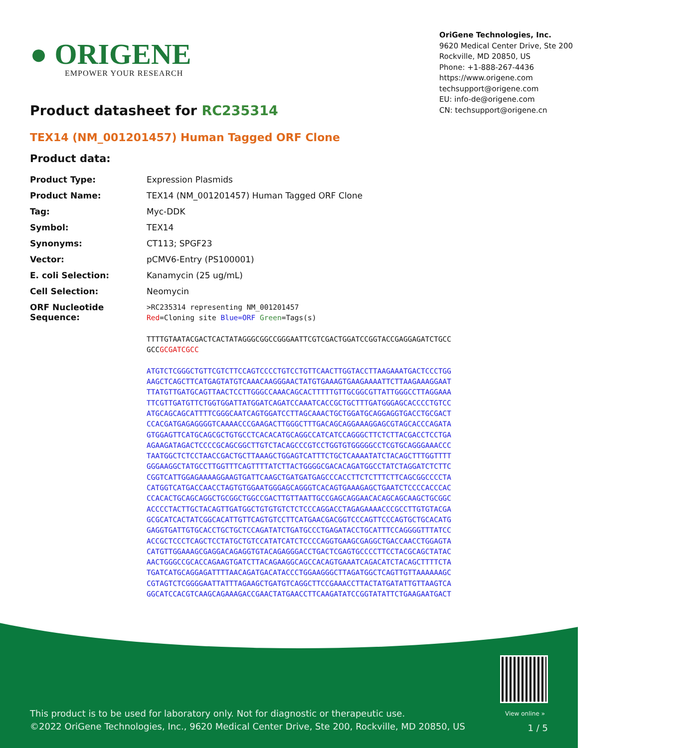● ORIGENE
EMPOWER YOUR RESEARCH
Product datasheet for RC235314
OriGene Technologies, Inc.
9620 Medical Center Drive, Ste 200
Rockville, MD 20850, US
Phone: +1-888-267-4436
https://www.origene.com
techsupport@origene.com
EU: info-de@origene.com
CN: techsupport@origene.cn
TEX14 (NM_001201457) Human Tagged ORF Clone
Product data:
| Product Type: | Expression Plasmids |
| Product Name: | TEX14 (NM_001201457) Human Tagged ORF Clone |
| Tag: | Myc-DDK |
| Symbol: | TEX14 |
| Synonyms: | CT113; SPGF23 |
| Vector: | pCMV6-Entry (PS100001) |
| E. coli Selection: | Kanamycin (25 ug/mL) |
| Cell Selection: | Neomycin |
| ORF Nucleotide Sequence: | >RC235314 representing NM_001201457 Red =Cloning site Blue=ORF Green =Tags(s) TTTTGTAATACGACTCACTATAGGGCGGCCGGGAATTCGTCGACTGGATCCGGTACCGAGGAGATCTGCC GCC GCGATCGCC ATGTCTCGGGCTGTTCGTCTTCCAGTCCCCTGTCCTGTTCAACTTGGTACCTTAAGAAATGACTCCCTGG AAGCTCAGCTTCATGAGTATGTCAAACAAGGGAACTATGTGAAAGTGAAGAAAATTCTTAAGAAAGGAAT TTATGTTGATGCAGTTAACTCCTTGGGCCAAACAGCACTTTTTGTTGCGGCGTTATTGGGCCTTAGGAAA TTCGTTGATGTTCTGGTGGATTATGGATCAGATCCAAATCACCGCTGCTTTGATGGGAGCACCCCTGTCC ATGCAGCAGCATTTTCGGGCAATCAGTGGATCCTTAGCAAACTGCTGGATGCAGGAGGTGACCTGCGACT CCACGATGAGAGGGGTCAAAACCCGAAGACTTGGGCTTTGACAGCAGGAAAGGAGCGTAGCACCCAGATA GTGGAGTTCATGCAGCGCTGTGCCTCACACATGCAGGCCATCATCCAGGGCTTCTCTTACGACCTCCTGA AGAAGATAGACTCCCCGCAGCGGCTTGTCTACAGCCCGTCCTGGTGTGGGGGCCTCGTGCAGGGAAACCC TAATGGCTCTCCTAACCGACTGCTTAAAGCTGGAGTCATTTCTGCTCAAAATATCTACAGCTTTGGTTTT GGGAAGGCTATGCCTTGGTTTCAGTTTTATCTTACTGGGGCGACACAGATGGCCTATCTAGGATCTCTTC CGGTCATTGGAGAAAAGGAAGTGATTCAAGCTGATGATGAGCCCACCTTCTCTTTCTTCAGCGGCCCCTA CATGGTCATGACCAACCTAGTGTGGAATGGGAGCAGGGTCACAGTGAAAGAGCTGAATCTCCCCACCCAC CCACACTGCAGCAGGCTGCGGCTGGCCGACTTGTTAATTGCCGAGCAGGAACACAGCAGCAAGCTGCGGC ACCCCTACTTGCTACAGTTGATGGCTGTGTGTCTCTCCCAGGACCTAGAGAAAACCCGCCTTGTGTACGA GCGCATCACTATCGGCACATTGTTCAGTGTCCTTCATGAACGACGGTCCCAGTTCCCAGTGCTGCACATG GAGGTGATTGTGCACCTGCTGCTCCAGATATCTGATGCCCTGAGATACCTGCATTTCCAGGGGTTTATCC ACCGCTCCCTCAGCTCCTATGCTGTCCATATCATCTCCCCAGGTGAAGCGAGGCTGACCAACCTGGAGTA CATGTTGGAAAGCGAGGACAGAGGTGTACAGAGGGACCTGACTCGAGTGCCCCTTCCTACGCAGCTATAC AACTGGGCCGCACCAGAAGTGATCTTACAGAAGGCAGCCACAGTGAAATCAGACATCTACAGCTTTTCTA TGATCATGCAGGAGATTTTAACAGATGACATACCCTGGAAGGGCTTAGATGGCTCAGTTGTTAAAAAAGC CGTAGTCTCGGGGAATTATTTAGAAGCTGATGTCAGGCTTCCGAAACCTTACTATGATATTGTTAAGTCA GGCATCCACGTCAAGCAGAAAGACCGAACTATGAACCTTCAAGATATCCGGTATATTCTGAAGAATGACT |
View online »
This product is to be used for laboratory only. Not for diagnostic or therapeutic use.
©2022 OriGene Technologies, Inc., 9620 Medical Center Drive, Ste 200, Rockville, MD 20850, US
1 / 5